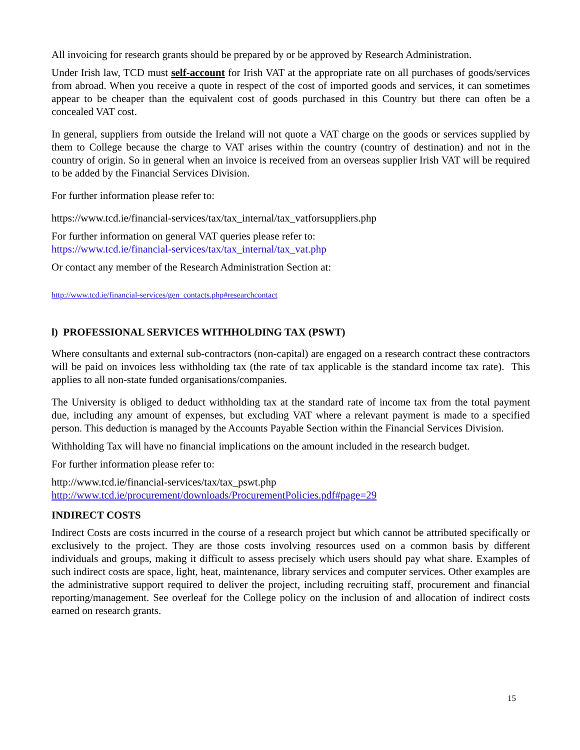All invoicing for research grants should be prepared by or be approved by Research Administration.
Under Irish law, TCD must self-account for Irish VAT at the appropriate rate on all purchases of goods/services from abroad. When you receive a quote in respect of the cost of imported goods and services, it can sometimes appear to be cheaper than the equivalent cost of goods purchased in this Country but there can often be a concealed VAT cost.
In general, suppliers from outside the Ireland will not quote a VAT charge on the goods or services supplied by them to College because the charge to VAT arises within the country (country of destination) and not in the country of origin. So in general when an invoice is received from an overseas supplier Irish VAT will be required to be added by the Financial Services Division.
For further information please refer to:
https://www.tcd.ie/financial-services/tax/tax_internal/tax_vatforsuppliers.php
For further information on general VAT queries please refer to:
https://www.tcd.ie/financial-services/tax/tax_internal/tax_vat.php
Or contact any member of the Research Administration Section at:
http://www.tcd.ie/financial-services/gen_contacts.php#researchcontact
l) PROFESSIONAL SERVICES WITHHOLDING TAX (PSWT)
Where consultants and external sub-contractors (non-capital) are engaged on a research contract these contractors will be paid on invoices less withholding tax (the rate of tax applicable is the standard income tax rate). This applies to all non-state funded organisations/companies.
The University is obliged to deduct withholding tax at the standard rate of income tax from the total payment due, including any amount of expenses, but excluding VAT where a relevant payment is made to a specified person. This deduction is managed by the Accounts Payable Section within the Financial Services Division.
Withholding Tax will have no financial implications on the amount included in the research budget.
For further information please refer to:
http://www.tcd.ie/financial-services/tax/tax_pswt.php
http://www.tcd.ie/procurement/downloads/ProcurementPolicies.pdf#page=29
INDIRECT COSTS
Indirect Costs are costs incurred in the course of a research project but which cannot be attributed specifically or exclusively to the project. They are those costs involving resources used on a common basis by different individuals and groups, making it difficult to assess precisely which users should pay what share. Examples of such indirect costs are space, light, heat, maintenance, library services and computer services. Other examples are the administrative support required to deliver the project, including recruiting staff, procurement and financial reporting/management. See overleaf for the College policy on the inclusion of and allocation of indirect costs earned on research grants.
15